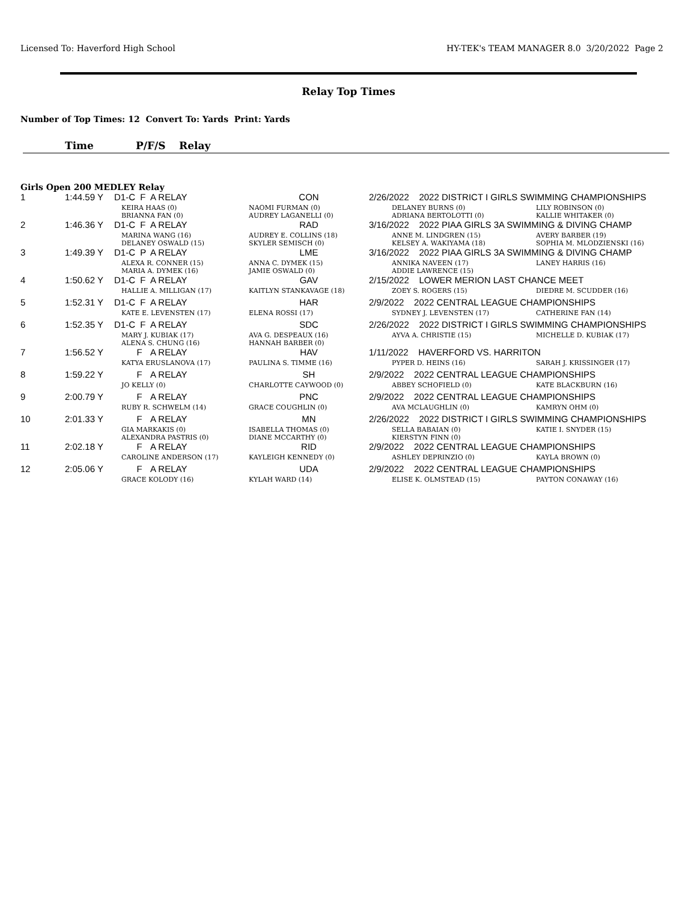Licensed To: Haverford High School HY-TEK's TEAM MANAGER 8.0 3/20/2022 Page 2
Relay Top Times
Number of Top Times: 12 Convert To: Yards Print: Yards
Time P/F/S Relay
Girls Open 200 MEDLEY Relay
| 1 | 1:44.59 Y | D1-C F | A RELAY | CON | 2/26/2022 2022 DISTRICT I GIRLS SWIMMING CHAMPIONSHIPS | | |
| | | KEIRA HAAS (0) BRIANNA FAN (0) | | NAOMI FURMAN (0) AUDREY LAGANELLI (0) | | DELANEY BURNS (0) ADRIANA BERTOLOTTI (0) | LILY ROBINSON (0) KALLIE WHITAKER (0) |
| 2 | 1:46.36 Y | D1-C F | A RELAY | RAD | 3/16/2022 2022 PIAA GIRLS 3A SWIMMING & DIVING CHAMP | | |
| | | MARINA WANG (16) DELANEY OSWALD (15) | | AUDREY E. COLLINS (18) SKYLER SEMISCH (0) | | ANNE M. LINDGREN (15) KELSEY A. WAKIYAMA (18) | AVERY BARBER (19) SOPHIA M. MLODZIENSKI (16) |
| 3 | 1:49.39 Y | D1-C P | A RELAY | LME | 3/16/2022 2022 PIAA GIRLS 3A SWIMMING & DIVING CHAMP | | |
| | | ALEXA R. CONNER (15) MARIA A. DYMEK (16) | | ANNA C. DYMEK (15) JAMIE OSWALD (0) | | ANNIKA NAVEEN (17) ADDIE LAWRENCE (15) | LANEY HARRIS (16) |
| 4 | 1:50.62 Y | D1-C F | A RELAY | GAV | 2/15/2022 LOWER MERION LAST CHANCE MEET | | |
| | | HALLIE A. MILLIGAN (17) | | KAITLYN STANKAVAGE (18) | | ZOEY S. ROGERS (15) | DIEDRE M. SCUDDER (16) |
| 5 | 1:52.31 Y | D1-C F | A RELAY | HAR | 2/9/2022 2022 CENTRAL LEAGUE CHAMPIONSHIPS | | |
| | | KATE E. LEVENSTEN (17) | | ELENA ROSSI (17) | | SYDNEY J. LEVENSTEN (17) | CATHERINE FAN (14) |
| 6 | 1:52.35 Y | D1-C F | A RELAY | SDC | 2/26/2022 2022 DISTRICT I GIRLS SWIMMING CHAMPIONSHIPS | | |
| | | MARY J. KUBIAK (17) ALENA S. CHUNG (16) | | AVA G. DESPEAUX (16) HANNAH BARBER (0) | | AYVA A. CHRISTIE (15) | MICHELLE D. KUBIAK (17) |
| 7 | 1:56.52 Y | F | A RELAY | HAV | 1/11/2022 HAVERFORD VS. HARRITON | | |
| | | KATYA ERUSLANOVA (17) | | PAULINA S. TIMME (16) | | PYPER D. HEINS (16) | SARAH J. KRISSINGER (17) |
| 8 | 1:59.22 Y | F | A RELAY | SH | 2/9/2022 2022 CENTRAL LEAGUE CHAMPIONSHIPS | | |
| | | JO KELLY (0) | | CHARLOTTE CAYWOOD (0) | | ABBEY SCHOFIELD (0) | KATE BLACKBURN (16) |
| 9 | 2:00.79 Y | F | A RELAY | PNC | 2/9/2022 2022 CENTRAL LEAGUE CHAMPIONSHIPS | | |
| | | RUBY R. SCHWELM (14) | | GRACE COUGHLIN (0) | | AVA MCLAUGHLIN (0) | KAMRYN OHM (0) |
| 10 | 2:01.33 Y | F | A RELAY | MN | 2/26/2022 2022 DISTRICT I GIRLS SWIMMING CHAMPIONSHIPS | | |
| | | GIA MARKAKIS (0) ALEXANDRA PASTRIS (0) | | ISABELLA THOMAS (0) DIANE MCCARTHY (0) | | SELLA BABAIAN (0) KIERSTYN FINN (0) | KATIE I. SNYDER (15) |
| 11 | 2:02.18 Y | F | A RELAY | RID | 2/9/2022 2022 CENTRAL LEAGUE CHAMPIONSHIPS | | |
| | | CAROLINE ANDERSON (17) | | KAYLEIGH KENNEDY (0) | | ASHLEY DEPRINZIO (0) | KAYLA BROWN (0) |
| 12 | 2:05.06 Y | F | A RELAY | UDA | 2/9/2022 2022 CENTRAL LEAGUE CHAMPIONSHIPS | | |
| | | GRACE KOLODY (16) | | KYLAH WARD (14) | | ELISE K. OLMSTEAD (15) | PAYTON CONAWAY (16) |